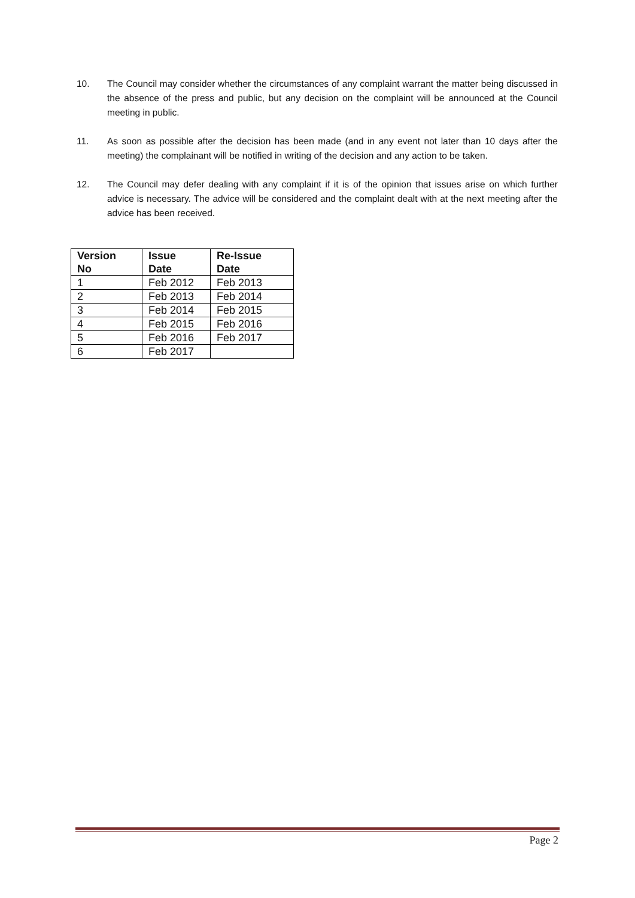10. The Council may consider whether the circumstances of any complaint warrant the matter being discussed in the absence of the press and public, but any decision on the complaint will be announced at the Council meeting in public.
11. As soon as possible after the decision has been made (and in any event not later than 10 days after the meeting) the complainant will be notified in writing of the decision and any action to be taken.
12. The Council may defer dealing with any complaint if it is of the opinion that issues arise on which further advice is necessary. The advice will be considered and the complaint dealt with at the next meeting after the advice has been received.
| Version No | Issue Date | Re-Issue Date |
| --- | --- | --- |
| 1 | Feb 2012 | Feb 2013 |
| 2 | Feb 2013 | Feb 2014 |
| 3 | Feb 2014 | Feb 2015 |
| 4 | Feb 2015 | Feb 2016 |
| 5 | Feb 2016 | Feb 2017 |
| 6 | Feb 2017 | |
Page 2